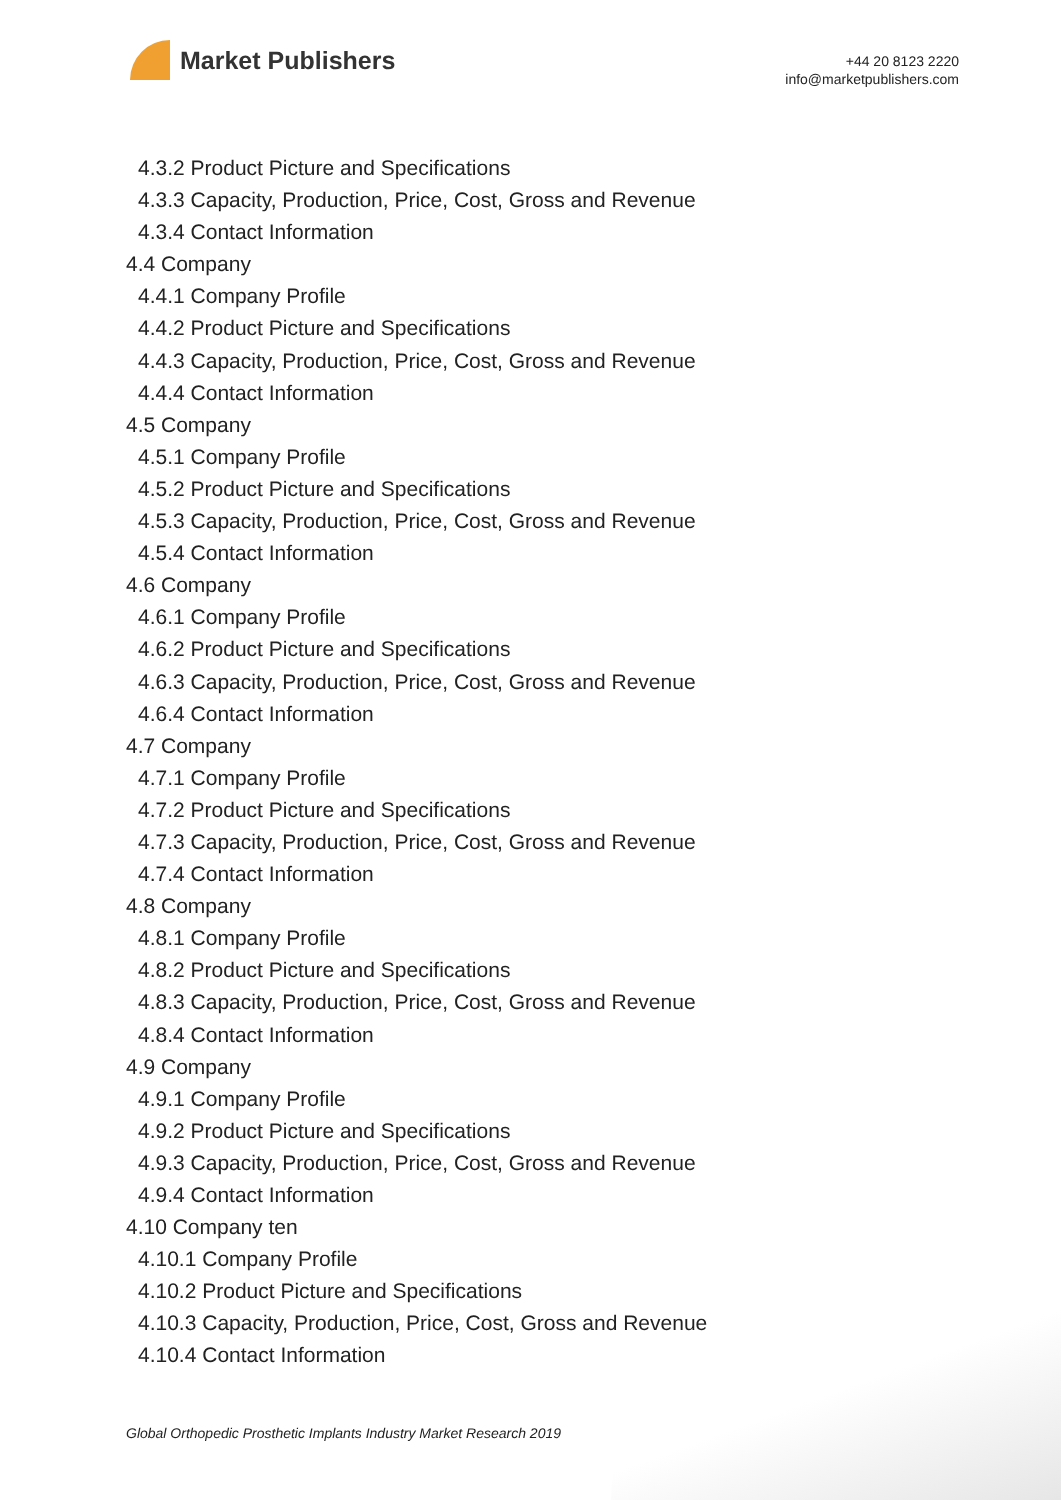Market Publishers
+44 20 8123 2220
info@marketpublishers.com
4.3.2 Product Picture and Specifications
4.3.3 Capacity, Production, Price, Cost, Gross and Revenue
4.3.4 Contact Information
4.4 Company
4.4.1 Company Profile
4.4.2 Product Picture and Specifications
4.4.3 Capacity, Production, Price, Cost, Gross and Revenue
4.4.4 Contact Information
4.5 Company
4.5.1 Company Profile
4.5.2 Product Picture and Specifications
4.5.3 Capacity, Production, Price, Cost, Gross and Revenue
4.5.4 Contact Information
4.6 Company
4.6.1 Company Profile
4.6.2 Product Picture and Specifications
4.6.3 Capacity, Production, Price, Cost, Gross and Revenue
4.6.4 Contact Information
4.7 Company
4.7.1 Company Profile
4.7.2 Product Picture and Specifications
4.7.3 Capacity, Production, Price, Cost, Gross and Revenue
4.7.4 Contact Information
4.8 Company
4.8.1 Company Profile
4.8.2 Product Picture and Specifications
4.8.3 Capacity, Production, Price, Cost, Gross and Revenue
4.8.4 Contact Information
4.9 Company
4.9.1 Company Profile
4.9.2 Product Picture and Specifications
4.9.3 Capacity, Production, Price, Cost, Gross and Revenue
4.9.4 Contact Information
4.10 Company ten
4.10.1 Company Profile
4.10.2 Product Picture and Specifications
4.10.3 Capacity, Production, Price, Cost, Gross and Revenue
4.10.4 Contact Information
Global Orthopedic Prosthetic Implants Industry Market Research 2019